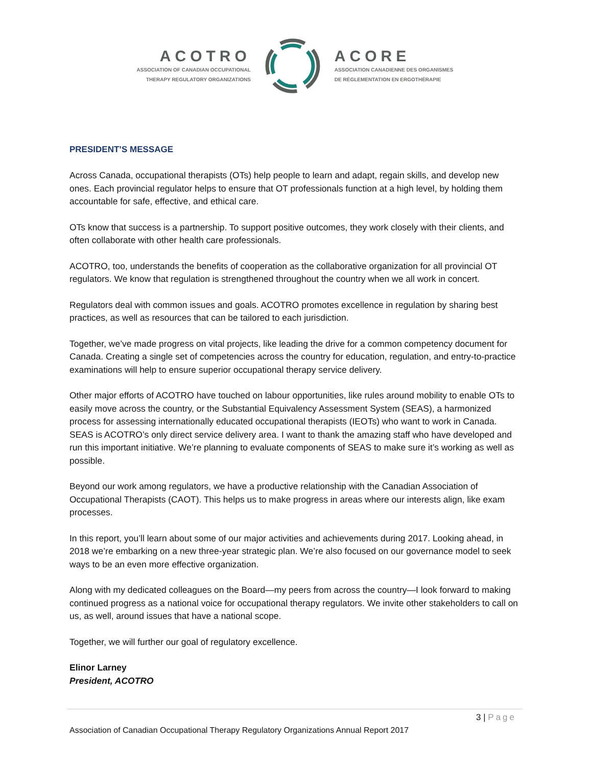ACOTRO
ASSOCIATION OF CANADIAN OCCUPATIONAL
THERAPY REGULATORY ORGANIZATIONS
ACORE
ASSOCIATION CANADIENNE DES ORGANISMES
DE RÉGLEMENTATION EN ERGOTHÉRAPIE
PRESIDENT’S MESSAGE
Across Canada, occupational therapists (OTs) help people to learn and adapt, regain skills, and develop new ones. Each provincial regulator helps to ensure that OT professionals function at a high level, by holding them accountable for safe, effective, and ethical care.
OTs know that success is a partnership. To support positive outcomes, they work closely with their clients, and often collaborate with other health care professionals.
ACOTRO, too, understands the benefits of cooperation as the collaborative organization for all provincial OT regulators. We know that regulation is strengthened throughout the country when we all work in concert.
Regulators deal with common issues and goals. ACOTRO promotes excellence in regulation by sharing best practices, as well as resources that can be tailored to each jurisdiction.
Together, we’ve made progress on vital projects, like leading the drive for a common competency document for Canada. Creating a single set of competencies across the country for education, regulation, and entry-to-practice examinations will help to ensure superior occupational therapy service delivery.
Other major efforts of ACOTRO have touched on labour opportunities, like rules around mobility to enable OTs to easily move across the country, or the Substantial Equivalency Assessment System (SEAS), a harmonized process for assessing internationally educated occupational therapists (IEOTs) who want to work in Canada. SEAS is ACOTRO’s only direct service delivery area. I want to thank the amazing staff who have developed and run this important initiative. We’re planning to evaluate components of SEAS to make sure it’s working as well as possible.
Beyond our work among regulators, we have a productive relationship with the Canadian Association of Occupational Therapists (CAOT). This helps us to make progress in areas where our interests align, like exam processes.
In this report, you’ll learn about some of our major activities and achievements during 2017. Looking ahead, in 2018 we’re embarking on a new three-year strategic plan. We’re also focused on our governance model to seek ways to be an even more effective organization.
Along with my dedicated colleagues on the Board—my peers from across the country—I look forward to making continued progress as a national voice for occupational therapy regulators. We invite other stakeholders to call on us, as well, around issues that have a national scope.
Together, we will further our goal of regulatory excellence.
Elinor Larney
President, ACOTRO
3 | Page
Association of Canadian Occupational Therapy Regulatory Organizations Annual Report 2017